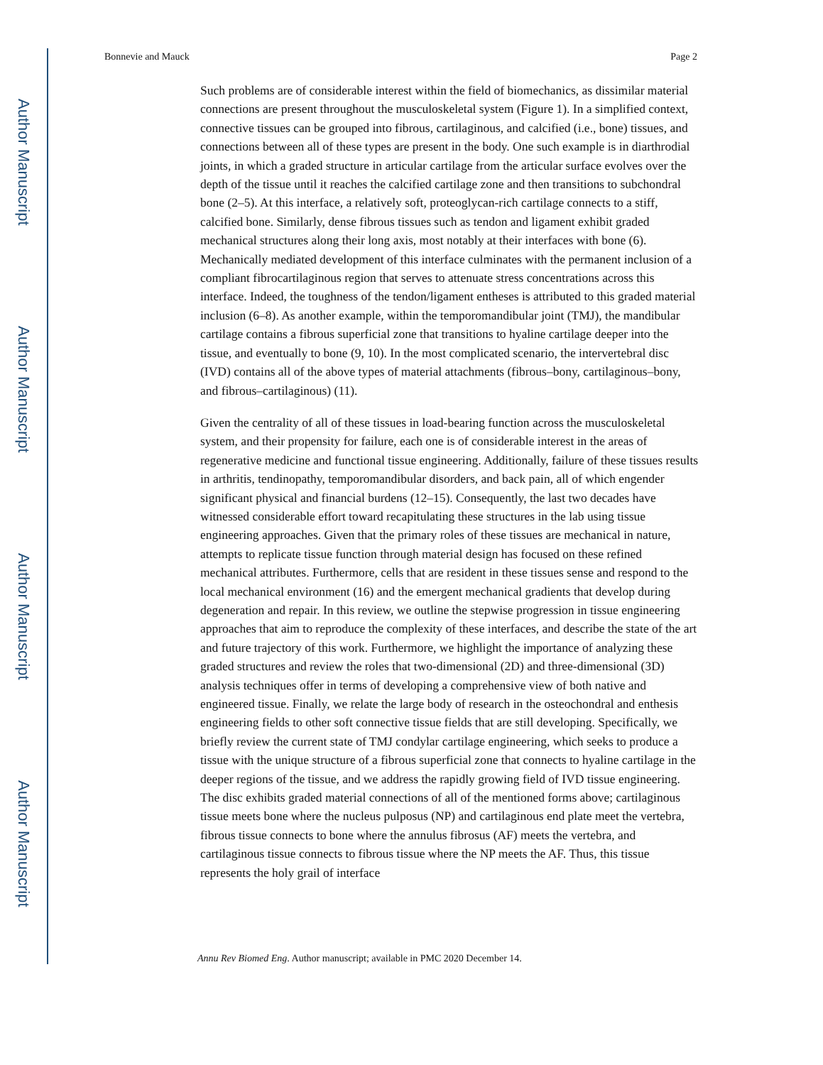Author Manuscript
Author Manuscript
Author Manuscript
Author Manuscript
Bonnevie and Mauck Page 2
Such problems are of considerable interest within the field of biomechanics, as dissimilar material connections are present throughout the musculoskeletal system (Figure 1). In a simplified context, connective tissues can be grouped into fibrous, cartilaginous, and calcified (i.e., bone) tissues, and connections between all of these types are present in the body. One such example is in diarthrodial joints, in which a graded structure in articular cartilage from the articular surface evolves over the depth of the tissue until it reaches the calcified cartilage zone and then transitions to subchondral bone (2–5). At this interface, a relatively soft, proteoglycan-rich cartilage connects to a stiff, calcified bone. Similarly, dense fibrous tissues such as tendon and ligament exhibit graded mechanical structures along their long axis, most notably at their interfaces with bone (6). Mechanically mediated development of this interface culminates with the permanent inclusion of a compliant fibrocartilaginous region that serves to attenuate stress concentrations across this interface. Indeed, the toughness of the tendon/ligament entheses is attributed to this graded material inclusion (6–8). As another example, within the temporomandibular joint (TMJ), the mandibular cartilage contains a fibrous superficial zone that transitions to hyaline cartilage deeper into the tissue, and eventually to bone (9, 10). In the most complicated scenario, the intervertebral disc (IVD) contains all of the above types of material attachments (fibrous–bony, cartilaginous–bony, and fibrous–cartilaginous) (11).
Given the centrality of all of these tissues in load-bearing function across the musculoskeletal system, and their propensity for failure, each one is of considerable interest in the areas of regenerative medicine and functional tissue engineering. Additionally, failure of these tissues results in arthritis, tendinopathy, temporomandibular disorders, and back pain, all of which engender significant physical and financial burdens (12–15). Consequently, the last two decades have witnessed considerable effort toward recapitulating these structures in the lab using tissue engineering approaches. Given that the primary roles of these tissues are mechanical in nature, attempts to replicate tissue function through material design has focused on these refined mechanical attributes. Furthermore, cells that are resident in these tissues sense and respond to the local mechanical environment (16) and the emergent mechanical gradients that develop during degeneration and repair. In this review, we outline the stepwise progression in tissue engineering approaches that aim to reproduce the complexity of these interfaces, and describe the state of the art and future trajectory of this work. Furthermore, we highlight the importance of analyzing these graded structures and review the roles that two-dimensional (2D) and three-dimensional (3D) analysis techniques offer in terms of developing a comprehensive view of both native and engineered tissue. Finally, we relate the large body of research in the osteochondral and enthesis engineering fields to other soft connective tissue fields that are still developing. Specifically, we briefly review the current state of TMJ condylar cartilage engineering, which seeks to produce a tissue with the unique structure of a fibrous superficial zone that connects to hyaline cartilage in the deeper regions of the tissue, and we address the rapidly growing field of IVD tissue engineering. The disc exhibits graded material connections of all of the mentioned forms above; cartilaginous tissue meets bone where the nucleus pulposus (NP) and cartilaginous end plate meet the vertebra, fibrous tissue connects to bone where the annulus fibrosus (AF) meets the vertebra, and cartilaginous tissue connects to fibrous tissue where the NP meets the AF. Thus, this tissue represents the holy grail of interface
Annu Rev Biomed Eng. Author manuscript; available in PMC 2020 December 14.